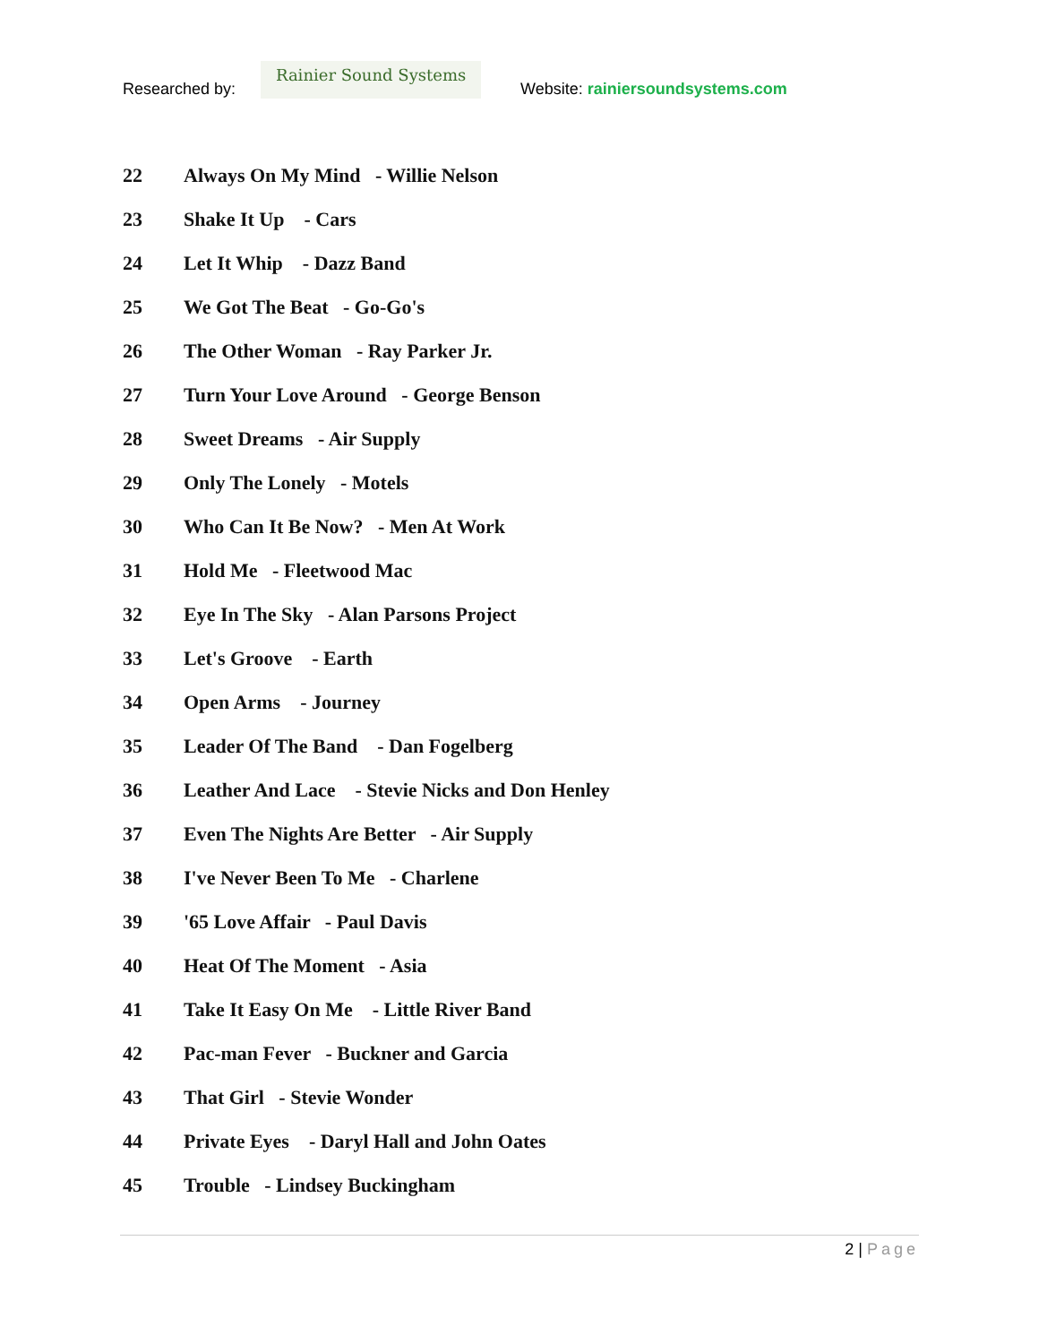Researched by:
Rainier Sound Systems
Website: rainiersoundsystems.com
22 Always On My Mind - Willie Nelson
23 Shake It Up - Cars
24 Let It Whip - Dazz Band
25 We Got The Beat - Go-Go's
26 The Other Woman - Ray Parker Jr.
27 Turn Your Love Around - George Benson
28 Sweet Dreams - Air Supply
29 Only The Lonely - Motels
30 Who Can It Be Now? - Men At Work
31 Hold Me - Fleetwood Mac
32 Eye In The Sky - Alan Parsons Project
33 Let's Groove - Earth
34 Open Arms - Journey
35 Leader Of The Band - Dan Fogelberg
36 Leather And Lace - Stevie Nicks and Don Henley
37 Even The Nights Are Better - Air Supply
38 I've Never Been To Me - Charlene
39 '65 Love Affair - Paul Davis
40 Heat Of The Moment - Asia
41 Take It Easy On Me - Little River Band
42 Pac-man Fever - Buckner and Garcia
43 That Girl - Stevie Wonder
44 Private Eyes - Daryl Hall and John Oates
45 Trouble - Lindsey Buckingham
2 | Page